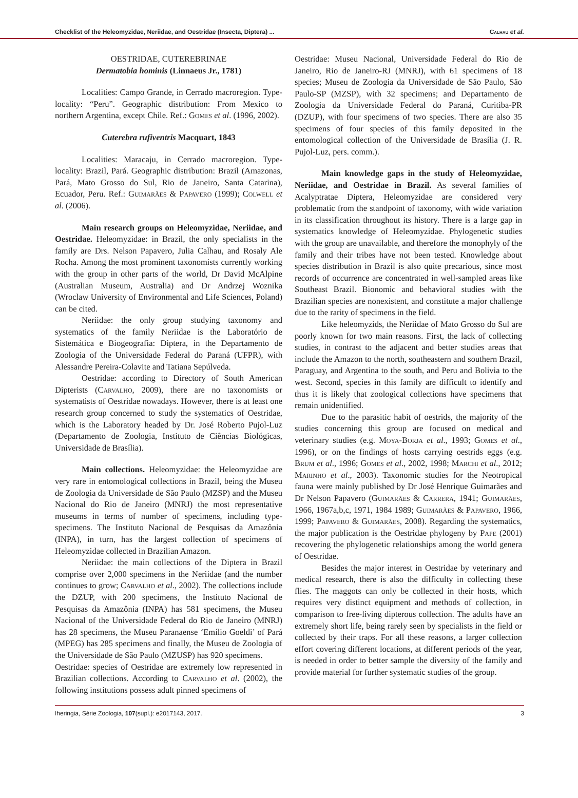Checklist of the Heleomyzidae, Neriidae, and Oestridae (Insecta, Diptera) ... Calhau et al.
OESTRIDAE, CUTEREBRINAE
Dermatobia hominis (Linnaeus Jr., 1781)
Localities: Campo Grande, in Cerrado macroregion. Type-locality: “Peru”. Geographic distribution: From Mexico to northern Argentina, except Chile. Ref.: Gomes et al. (1996, 2002).
Cuterebra rufiventris Macquart, 1843
Localities: Maracaju, in Cerrado macroregion. Type-locality: Brazil, Pará. Geographic distribution: Brazil (Amazonas, Pará, Mato Grosso do Sul, Rio de Janeiro, Santa Catarina), Ecuador, Peru. Ref.: Guimarães & Papavero (1999); Colwell et al. (2006).
Main research groups on Heleomyzidae, Neriidae, and Oestridae. Heleomyzidae: in Brazil, the only specialists in the family are Drs. Nelson Papavero, Julia Calhau, and Rosaly Ale Rocha. Among the most prominent taxonomists currently working with the group in other parts of the world, Dr David McAlpine (Australian Museum, Australia) and Dr Andrzej Woznika (Wroclaw University of Environmental and Life Sciences, Poland) can be cited.
Neriidae: the only group studying taxonomy and systematics of the family Neriidae is the Laboratório de Sistemática e Biogeografia: Diptera, in the Departamento de Zoologia of the Universidade Federal do Paraná (UFPR), with Alessandre Pereira-Colavite and Tatiana Sepúlveda.
Oestridae: according to Directory of South American Dipterists (Carvalho, 2009), there are no taxonomists or systematists of Oestridae nowadays. However, there is at least one research group concerned to study the systematics of Oestridae, which is the Laboratory headed by Dr. José Roberto Pujol-Luz (Departamento de Zoologia, Instituto de Ciências Biológicas, Universidade de Brasília).
Main collections. Heleomyzidae: the Heleomyzidae are very rare in entomological collections in Brazil, being the Museu de Zoologia da Universidade de São Paulo (MZSP) and the Museu Nacional do Rio de Janeiro (MNRJ) the most representative museums in terms of number of specimens, including type-specimens. The Instituto Nacional de Pesquisas da Amazônia (INPA), in turn, has the largest collection of specimens of Heleomyzidae collected in Brazilian Amazon.
Neriidae: the main collections of the Diptera in Brazil comprise over 2,000 specimens in the Neriidae (and the number continues to grow; Carvalho et al., 2002). The collections include the DZUP, with 200 specimens, the Instituto Nacional de Pesquisas da Amazônia (INPA) has 581 specimens, the Museu Nacional of the Universidade Federal do Rio de Janeiro (MNRJ) has 28 specimens, the Museu Paranaense ‘Emílio Goeldi’ of Pará (MPEG) has 285 specimens and finally, the Museu de Zoologia of the Universidade de São Paulo (MZUSP) has 920 specimens.
Oestridae: species of Oestridae are extremely low represented in Brazilian collections. According to Carvalho et al. (2002), the following institutions possess adult pinned specimens of
Oestridae: Museu Nacional, Universidade Federal do Rio de Janeiro, Rio de Janeiro-RJ (MNRJ), with 61 specimens of 18 species; Museu de Zoologia da Universidade de São Paulo, São Paulo-SP (MZSP), with 32 specimens; and Departamento de Zoologia da Universidade Federal do Paraná, Curitiba-PR (DZUP), with four specimens of two species. There are also 35 specimens of four species of this family deposited in the entomological collection of the Universidade de Brasília (J. R. Pujol-Luz, pers. comm.).
Main knowledge gaps in the study of Heleomyzidae, Neriidae, and Oestridae in Brazil. As several families of Acalyptratae Diptera, Heleomyzidae are considered very problematic from the standpoint of taxonomy, with wide variation in its classification throughout its history. There is a large gap in systematics knowledge of Heleomyzidae. Phylogenetic studies with the group are unavailable, and therefore the monophyly of the family and their tribes have not been tested. Knowledge about species distribution in Brazil is also quite precarious, since most records of occurrence are concentrated in well-sampled areas like Southeast Brazil. Bionomic and behavioral studies with the Brazilian species are nonexistent, and constitute a major challenge due to the rarity of specimens in the field.
Like heleomyzids, the Neriidae of Mato Grosso do Sul are poorly known for two main reasons. First, the lack of collecting studies, in contrast to the adjacent and better studies areas that include the Amazon to the north, southeastern and southern Brazil, Paraguay, and Argentina to the south, and Peru and Bolivia to the west. Second, species in this family are difficult to identify and thus it is likely that zoological collections have specimens that remain unidentified.
Due to the parasitic habit of oestrids, the majority of the studies concerning this group are focused on medical and veterinary studies (e.g. Moya-Borja et al., 1993; Gomes et al., 1996), or on the findings of hosts carrying oestrids eggs (e.g. Brum et al., 1996; Gomes et al., 2002, 1998; Marchi et al., 2012; Marinho et al., 2003). Taxonomic studies for the Neotropical fauna were mainly published by Dr José Henrique Guimarães and Dr Nelson Papavero (Guimarães & Carrera, 1941; Guimarães, 1966, 1967a,b,c, 1971, 1984 1989; Guimarães & Papavero, 1966, 1999; Papavero & Guimarães, 2008). Regarding the systematics, the major publication is the Oestridae phylogeny by Pape (2001) recovering the phylogenetic relationships among the world genera of Oestridae.
Besides the major interest in Oestridae by veterinary and medical research, there is also the difficulty in collecting these flies. The maggots can only be collected in their hosts, which requires very distinct equipment and methods of collection, in comparison to free-living dipterous collection. The adults have an extremely short life, being rarely seen by specialists in the field or collected by their traps. For all these reasons, a larger collection effort covering different locations, at different periods of the year, is needed in order to better sample the diversity of the family and provide material for further systematic studies of the group.
Iheringia, Série Zoologia, 107(supl.): e2017143, 2017. 3